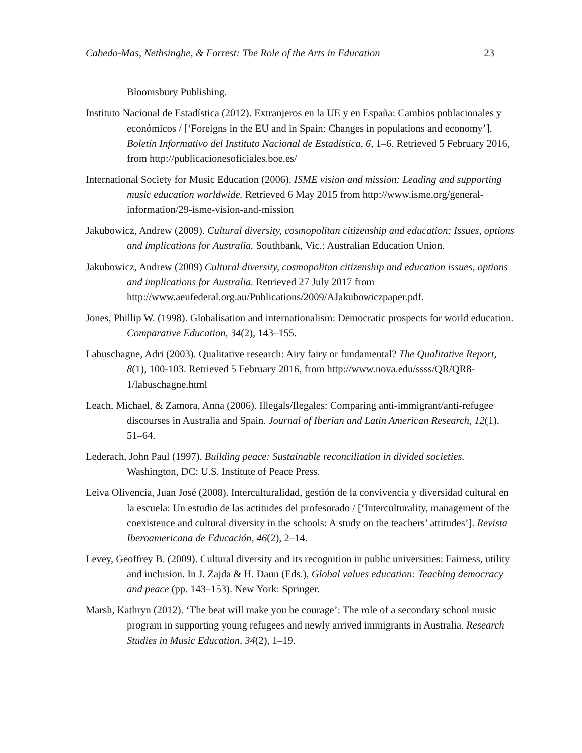Cabedo-Mas, Nethsinghe, & Forrest: The Role of the Arts in Education 23
Bloomsbury Publishing.
Instituto Nacional de Estadística (2012). Extranjeros en la UE y en España: Cambios poblacionales y económicos / [‘Foreigns in the EU and in Spain: Changes in populations and economy’]. Boletín Informativo del Instituto Nacional de Estadística, 6, 1–6. Retrieved 5 February 2016, from http://publicacionesoficiales.boe.es/
International Society for Music Education (2006). ISME vision and mission: Leading and supporting music education worldwide. Retrieved 6 May 2015 from http://www.isme.org/general-information/29-isme-vision-and-mission
Jakubowicz, Andrew (2009). Cultural diversity, cosmopolitan citizenship and education: Issues, options and implications for Australia. Southbank, Vic.: Australian Education Union.
Jakubowicz, Andrew (2009) Cultural diversity, cosmopolitan citizenship and education issues, options and implications for Australia. Retrieved 27 July 2017 from http://www.aeufederal.org.au/Publications/2009/AJakubowiczpaper.pdf.
Jones, Phillip W. (1998). Globalisation and internationalism: Democratic prospects for world education. Comparative Education, 34(2), 143–155.
Labuschagne, Adri (2003). Qualitative research: Airy fairy or fundamental? The Qualitative Report, 8(1), 100-103. Retrieved 5 February 2016, from http://www.nova.edu/ssss/QR/QR8-1/labuschagne.html
Leach, Michael, & Zamora, Anna (2006). Illegals/Ilegales: Comparing anti-immigrant/anti-refugee discourses in Australia and Spain. Journal of Iberian and Latin American Research, 12(1), 51–64.
Lederach, John Paul (1997). Building peace: Sustainable reconciliation in divided societies. Washington, DC: U.S. Institute of Peace Press.
Leiva Olivencia, Juan José (2008). Interculturalidad, gestión de la convivencia y diversidad cultural en la escuela: Un estudio de las actitudes del profesorado / [‘Interculturality, management of the coexistence and cultural diversity in the schools: A study on the teachers’ attitudes’]. Revista Iberoamericana de Educación, 46(2), 2–14.
Levey, Geoffrey B. (2009). Cultural diversity and its recognition in public universities: Fairness, utility and inclusion. In J. Zajda & H. Daun (Eds.), Global values education: Teaching democracy and peace (pp. 143–153). New York: Springer.
Marsh, Kathryn (2012). ‘The beat will make you be courage’: The role of a secondary school music program in supporting young refugees and newly arrived immigrants in Australia. Research Studies in Music Education, 34(2), 1–19.